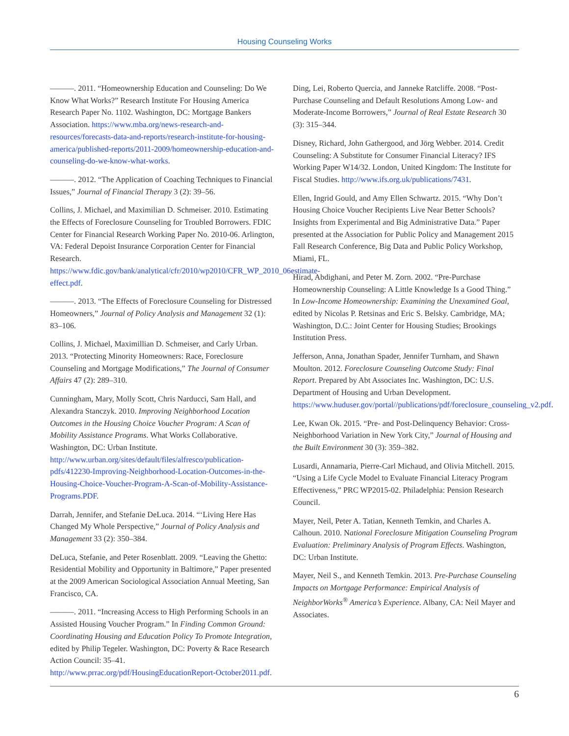Housing Counseling Works
———. 2011. “Homeownership Education and Counseling: Do We Know What Works?” Research Institute For Housing America Research Paper No. 1102. Washington, DC: Mortgage Bankers Association. https://www.mba.org/news-research-and-resources/forecasts-data-and-reports/research-institute-for-housing-america/published-reports/2011-2009/homeownership-education-and-counseling-do-we-know-what-works.
———. 2012. “The Application of Coaching Techniques to Financial Issues,” Journal of Financial Therapy 3 (2): 39–56.
Collins, J. Michael, and Maximilian D. Schmeiser. 2010. Estimating the Effects of Foreclosure Counseling for Troubled Borrowers. FDIC Center for Financial Research Working Paper No. 2010-06. Arlington, VA: Federal Depoist Insurance Corporation Center for Financial Research. https://www.fdic.gov/bank/analytical/cfr/2010/wp2010/CFR_WP_2010_06estimate-effect.pdf.
———. 2013. “The Effects of Foreclosure Counseling for Distressed Homeowners,” Journal of Policy Analysis and Management 32 (1): 83–106.
Collins, J. Michael, Maximillian D. Schmeiser, and Carly Urban. 2013. “Protecting Minority Homeowners: Race, Foreclosure Counseling and Mortgage Modifications,” The Journal of Consumer Affairs 47 (2): 289–310.
Cunningham, Mary, Molly Scott, Chris Narducci, Sam Hall, and Alexandra Stanczyk. 2010. Improving Neighborhood Location Outcomes in the Housing Choice Voucher Program: A Scan of Mobility Assistance Programs. What Works Collaborative. Washington, DC: Urban Institute. http://www.urban.org/sites/default/files/alfresco/publication-pdfs/412230-Improving-Neighborhood-Location-Outcomes-in-the-Housing-Choice-Voucher-Program-A-Scan-of-Mobility-Assistance-Programs.PDF.
Darrah, Jennifer, and Stefanie DeLuca. 2014. “‘Living Here Has Changed My Whole Perspective,” Journal of Policy Analysis and Management 33 (2): 350–384.
DeLuca, Stefanie, and Peter Rosenblatt. 2009. “Leaving the Ghetto: Residential Mobility and Opportunity in Baltimore,” Paper presented at the 2009 American Sociological Association Annual Meeting, San Francisco, CA.
———. 2011. “Increasing Access to High Performing Schools in an Assisted Housing Voucher Program.” In Finding Common Ground: Coordinating Housing and Education Policy To Promote Integration, edited by Philip Tegeler. Washington, DC: Poverty & Race Research Action Council: 35–41. http://www.prrac.org/pdf/HousingEducationReport-October2011.pdf.
Ding, Lei, Roberto Quercia, and Janneke Ratcliffe. 2008. “Post-Purchase Counseling and Default Resolutions Among Low- and Moderate-Income Borrowers,” Journal of Real Estate Research 30 (3): 315–344.
Disney, Richard, John Gathergood, and Jörg Webber. 2014. Credit Counseling: A Substitute for Consumer Financial Literacy? IFS Working Paper W14/32. London, United Kingdom: The Institute for Fiscal Studies. http://www.ifs.org.uk/publications/7431.
Ellen, Ingrid Gould, and Amy Ellen Schwartz. 2015. “Why Don’t Housing Choice Voucher Recipients Live Near Better Schools? Insights from Experimental and Big Administrative Data.” Paper presented at the Association for Public Policy and Management 2015 Fall Research Conference, Big Data and Public Policy Workshop, Miami, FL.
Hirad, Abdighani, and Peter M. Zorn. 2002. “Pre-Purchase Homeownership Counseling: A Little Knowledge Is a Good Thing.” In Low-Income Homeownership: Examining the Unexamined Goal, edited by Nicolas P. Retsinas and Eric S. Belsky. Cambridge, MA; Washington, D.C.: Joint Center for Housing Studies; Brookings Institution Press.
Jefferson, Anna, Jonathan Spader, Jennifer Turnham, and Shawn Moulton. 2012. Foreclosure Counseling Outcome Study: Final Report. Prepared by Abt Associates Inc. Washington, DC: U.S. Department of Housing and Urban Development. https://www.huduser.gov/portal//publications/pdf/foreclosure_counseling_v2.pdf.
Lee, Kwan Ok. 2015. “Pre- and Post-Delinquency Behavior: Cross-Neighborhood Variation in New York City,” Journal of Housing and the Built Environment 30 (3): 359–382.
Lusardi, Annamaria, Pierre-Carl Michaud, and Olivia Mitchell. 2015. “Using a Life Cycle Model to Evaluate Financial Literacy Program Effectiveness,” PRC WP2015-02. Philadelphia: Pension Research Council.
Mayer, Neil, Peter A. Tatian, Kenneth Temkin, and Charles A. Calhoun. 2010. National Foreclosure Mitigation Counseling Program Evaluation: Preliminary Analysis of Program Effects. Washington, DC: Urban Institute.
Mayer, Neil S., and Kenneth Temkin. 2013. Pre-Purchase Counseling Impacts on Mortgage Performance: Empirical Analysis of NeighborWorks<sup>®</sup> America’s Experience. Albany, CA: Neil Mayer and Associates.
6